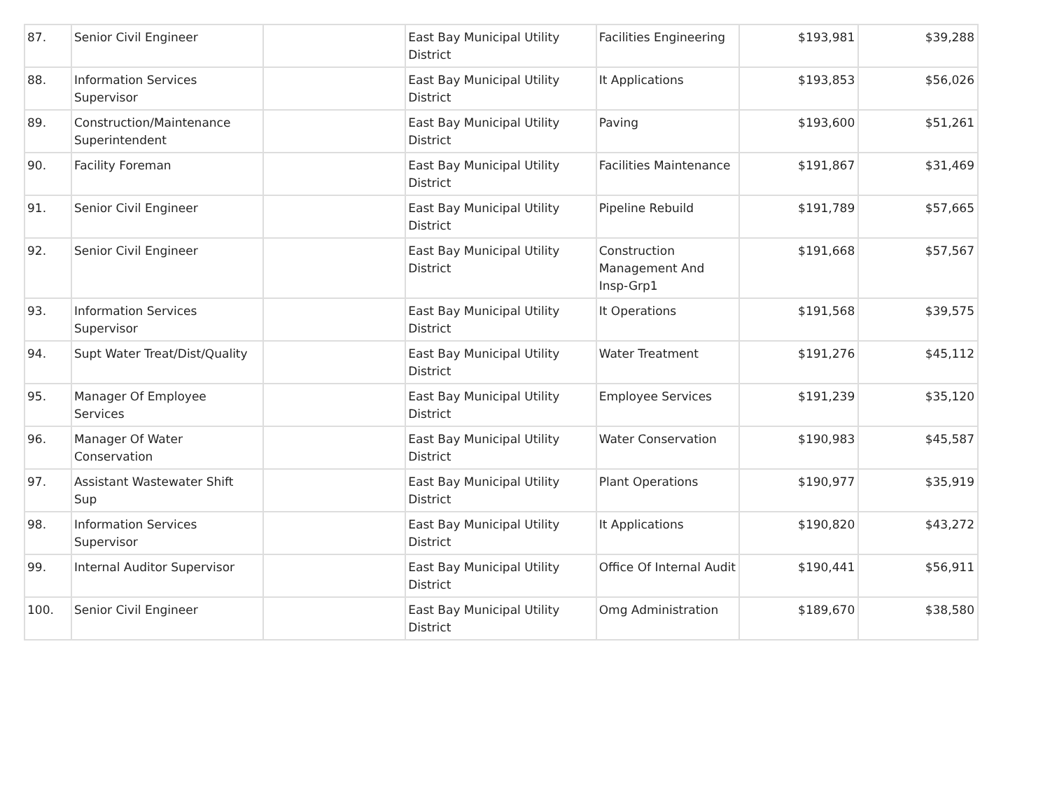| 87. | Senior Civil Engineer | | East Bay Municipal Utility District | Facilities Engineering | $193,981 | $39,288 |
| 88. | Information Services Supervisor | | East Bay Municipal Utility District | It Applications | $193,853 | $56,026 |
| 89. | Construction/Maintenance Superintendent | | East Bay Municipal Utility District | Paving | $193,600 | $51,261 |
| 90. | Facility Foreman | | East Bay Municipal Utility District | Facilities Maintenance | $191,867 | $31,469 |
| 91. | Senior Civil Engineer | | East Bay Municipal Utility District | Pipeline Rebuild | $191,789 | $57,665 |
| 92. | Senior Civil Engineer | | East Bay Municipal Utility District | Construction Management And Insp-Grp1 | $191,668 | $57,567 |
| 93. | Information Services Supervisor | | East Bay Municipal Utility District | It Operations | $191,568 | $39,575 |
| 94. | Supt Water Treat/Dist/Quality | | East Bay Municipal Utility District | Water Treatment | $191,276 | $45,112 |
| 95. | Manager Of Employee Services | | East Bay Municipal Utility District | Employee Services | $191,239 | $35,120 |
| 96. | Manager Of Water Conservation | | East Bay Municipal Utility District | Water Conservation | $190,983 | $45,587 |
| 97. | Assistant Wastewater Shift Sup | | East Bay Municipal Utility District | Plant Operations | $190,977 | $35,919 |
| 98. | Information Services Supervisor | | East Bay Municipal Utility District | It Applications | $190,820 | $43,272 |
| 99. | Internal Auditor Supervisor | | East Bay Municipal Utility District | Office Of Internal Audit | $190,441 | $56,911 |
| 100. | Senior Civil Engineer | | East Bay Municipal Utility District | Omg Administration | $189,670 | $38,580 |